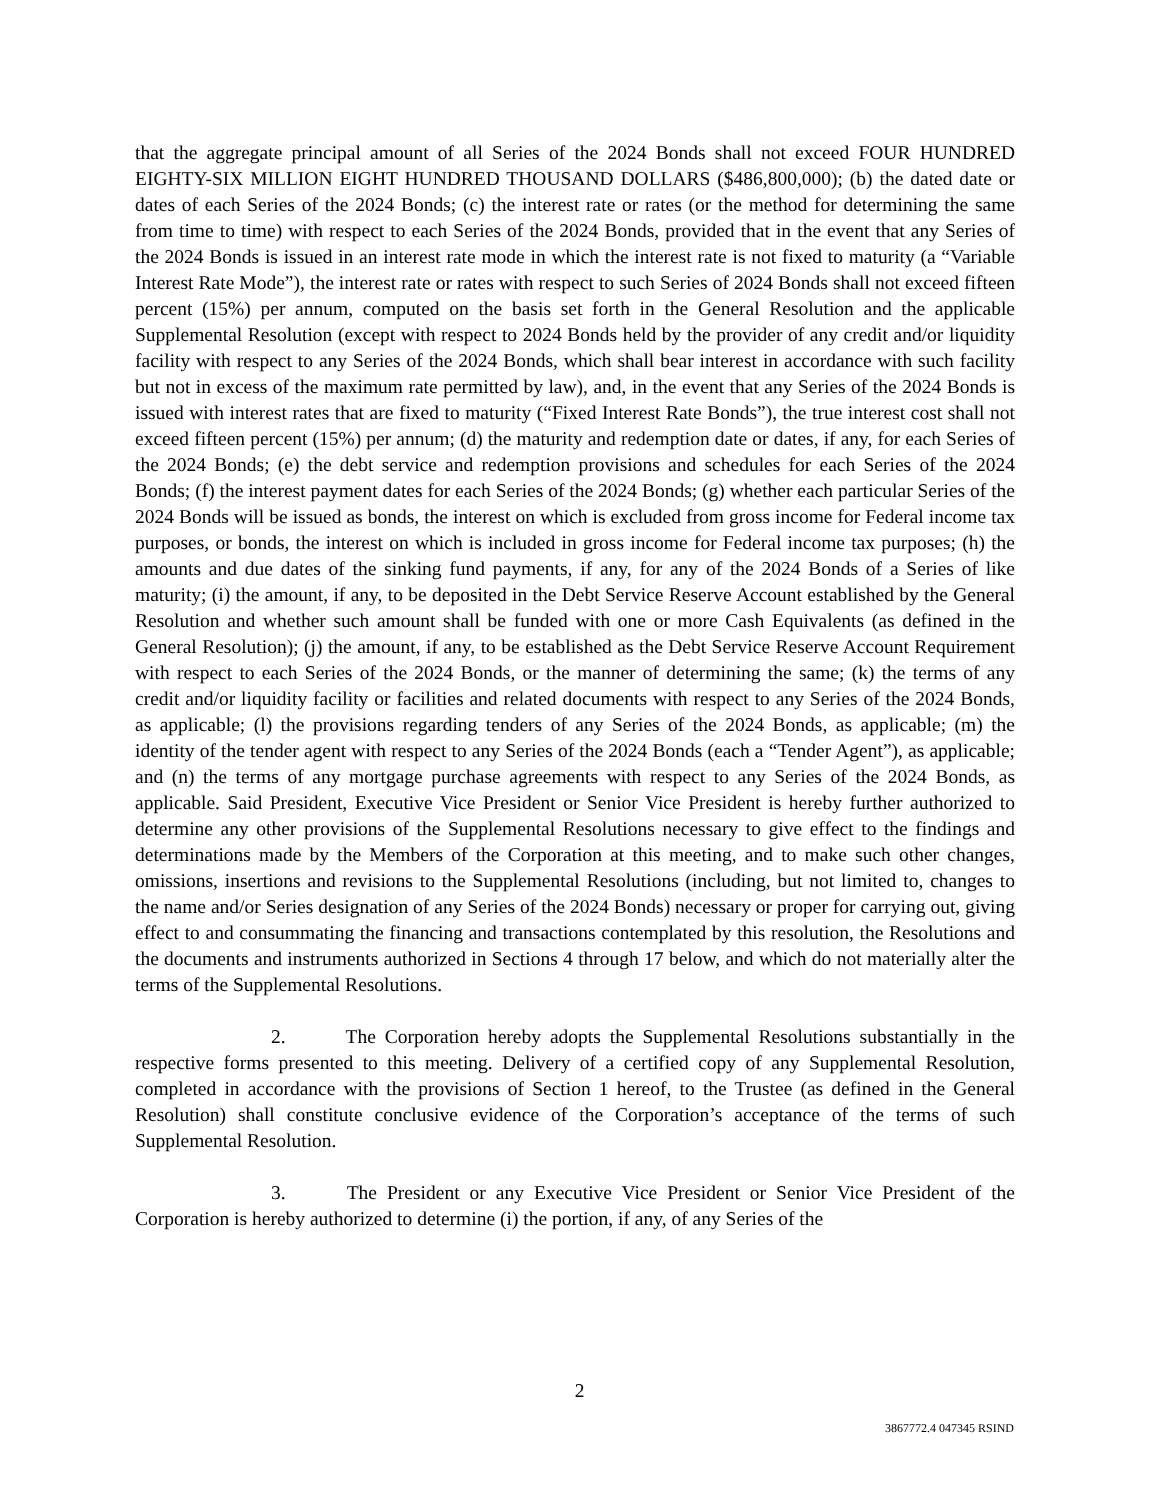that the aggregate principal amount of all Series of the 2024 Bonds shall not exceed FOUR HUNDRED EIGHTY-SIX MILLION EIGHT HUNDRED THOUSAND DOLLARS ($486,800,000); (b) the dated date or dates of each Series of the 2024 Bonds; (c) the interest rate or rates (or the method for determining the same from time to time) with respect to each Series of the 2024 Bonds, provided that in the event that any Series of the 2024 Bonds is issued in an interest rate mode in which the interest rate is not fixed to maturity (a “Variable Interest Rate Mode”), the interest rate or rates with respect to such Series of 2024 Bonds shall not exceed fifteen percent (15%) per annum, computed on the basis set forth in the General Resolution and the applicable Supplemental Resolution (except with respect to 2024 Bonds held by the provider of any credit and/or liquidity facility with respect to any Series of the 2024 Bonds, which shall bear interest in accordance with such facility but not in excess of the maximum rate permitted by law), and, in the event that any Series of the 2024 Bonds is issued with interest rates that are fixed to maturity (“Fixed Interest Rate Bonds”), the true interest cost shall not exceed fifteen percent (15%) per annum; (d) the maturity and redemption date or dates, if any, for each Series of the 2024 Bonds; (e) the debt service and redemption provisions and schedules for each Series of the 2024 Bonds; (f) the interest payment dates for each Series of the 2024 Bonds; (g) whether each particular Series of the 2024 Bonds will be issued as bonds, the interest on which is excluded from gross income for Federal income tax purposes, or bonds, the interest on which is included in gross income for Federal income tax purposes; (h) the amounts and due dates of the sinking fund payments, if any, for any of the 2024 Bonds of a Series of like maturity; (i) the amount, if any, to be deposited in the Debt Service Reserve Account established by the General Resolution and whether such amount shall be funded with one or more Cash Equivalents (as defined in the General Resolution); (j) the amount, if any, to be established as the Debt Service Reserve Account Requirement with respect to each Series of the 2024 Bonds, or the manner of determining the same; (k) the terms of any credit and/or liquidity facility or facilities and related documents with respect to any Series of the 2024 Bonds, as applicable; (l) the provisions regarding tenders of any Series of the 2024 Bonds, as applicable; (m) the identity of the tender agent with respect to any Series of the 2024 Bonds (each a “Tender Agent”), as applicable; and (n) the terms of any mortgage purchase agreements with respect to any Series of the 2024 Bonds, as applicable. Said President, Executive Vice President or Senior Vice President is hereby further authorized to determine any other provisions of the Supplemental Resolutions necessary to give effect to the findings and determinations made by the Members of the Corporation at this meeting, and to make such other changes, omissions, insertions and revisions to the Supplemental Resolutions (including, but not limited to, changes to the name and/or Series designation of any Series of the 2024 Bonds) necessary or proper for carrying out, giving effect to and consummating the financing and transactions contemplated by this resolution, the Resolutions and the documents and instruments authorized in Sections 4 through 17 below, and which do not materially alter the terms of the Supplemental Resolutions.
2. The Corporation hereby adopts the Supplemental Resolutions substantially in the respective forms presented to this meeting. Delivery of a certified copy of any Supplemental Resolution, completed in accordance with the provisions of Section 1 hereof, to the Trustee (as defined in the General Resolution) shall constitute conclusive evidence of the Corporation’s acceptance of the terms of such Supplemental Resolution.
3. The President or any Executive Vice President or Senior Vice President of the Corporation is hereby authorized to determine (i) the portion, if any, of any Series of the
2
3867772.4 047345 RSIND